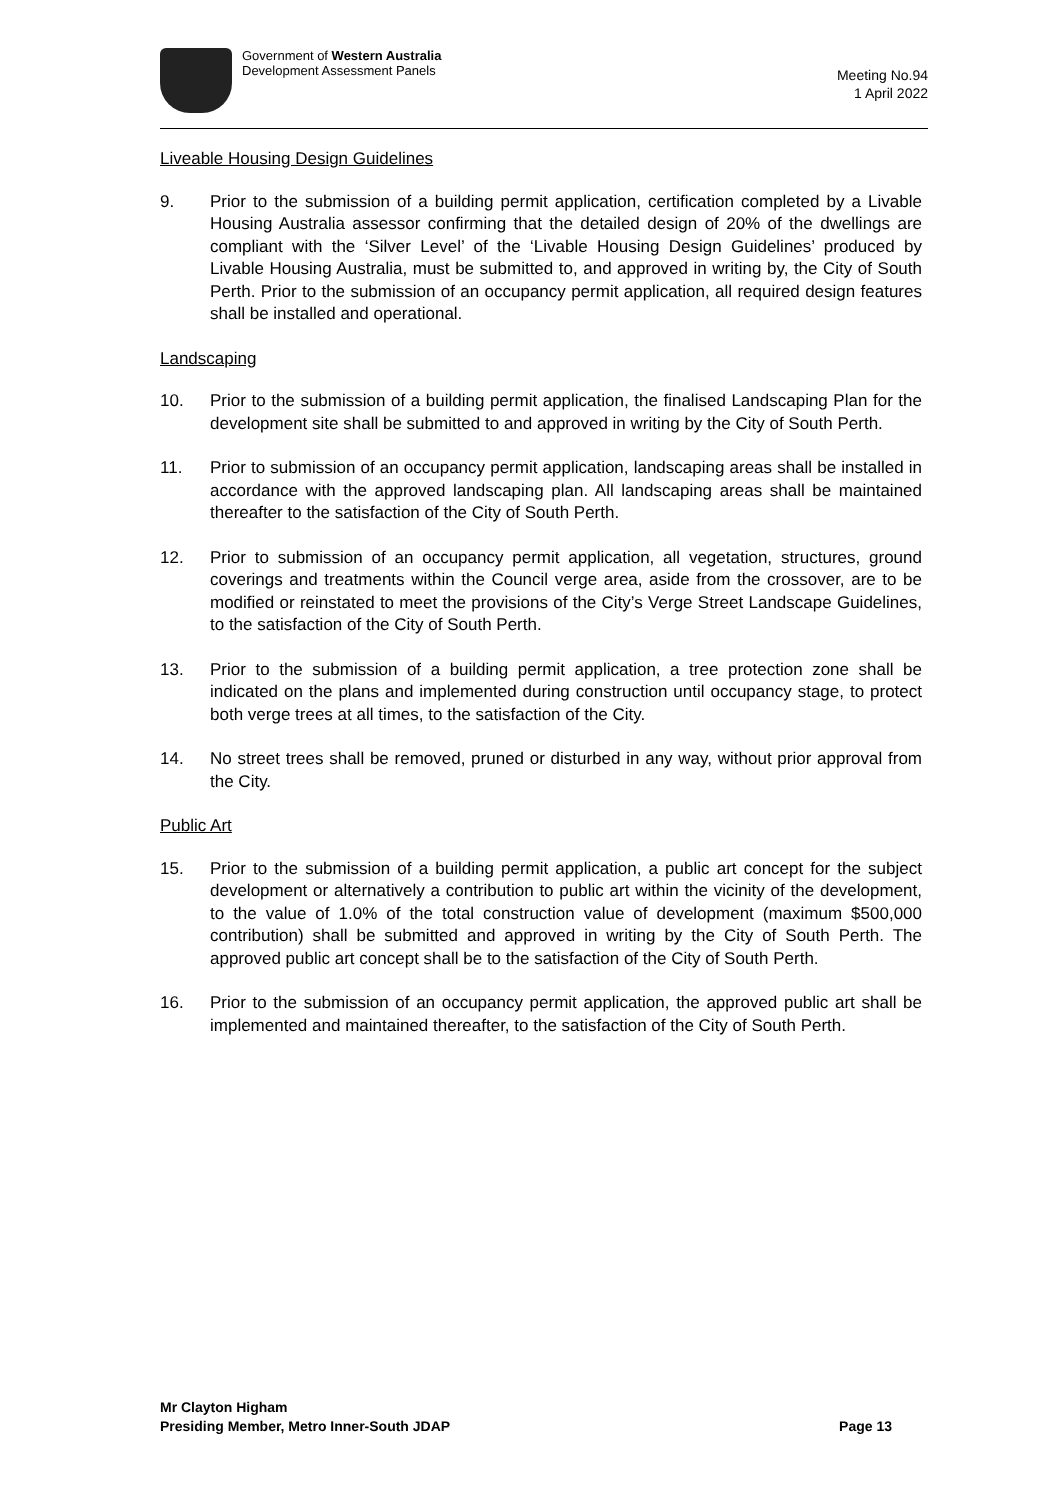Government of Western Australia
Development Assessment Panels
Meeting No.94
1 April 2022
Liveable Housing Design Guidelines
9. Prior to the submission of a building permit application, certification completed by a Livable Housing Australia assessor confirming that the detailed design of 20% of the dwellings are compliant with the ‘Silver Level’ of the ‘Livable Housing Design Guidelines’ produced by Livable Housing Australia, must be submitted to, and approved in writing by, the City of South Perth. Prior to the submission of an occupancy permit application, all required design features shall be installed and operational.
Landscaping
10. Prior to the submission of a building permit application, the finalised Landscaping Plan for the development site shall be submitted to and approved in writing by the City of South Perth.
11. Prior to submission of an occupancy permit application, landscaping areas shall be installed in accordance with the approved landscaping plan. All landscaping areas shall be maintained thereafter to the satisfaction of the City of South Perth.
12. Prior to submission of an occupancy permit application, all vegetation, structures, ground coverings and treatments within the Council verge area, aside from the crossover, are to be modified or reinstated to meet the provisions of the City’s Verge Street Landscape Guidelines, to the satisfaction of the City of South Perth.
13. Prior to the submission of a building permit application, a tree protection zone shall be indicated on the plans and implemented during construction until occupancy stage, to protect both verge trees at all times, to the satisfaction of the City.
14. No street trees shall be removed, pruned or disturbed in any way, without prior approval from the City.
Public Art
15. Prior to the submission of a building permit application, a public art concept for the subject development or alternatively a contribution to public art within the vicinity of the development, to the value of 1.0% of the total construction value of development (maximum $500,000 contribution) shall be submitted and approved in writing by the City of South Perth. The approved public art concept shall be to the satisfaction of the City of South Perth.
16. Prior to the submission of an occupancy permit application, the approved public art shall be implemented and maintained thereafter, to the satisfaction of the City of South Perth.
Mr Clayton Higham
Presiding Member, Metro Inner-South JDAP
Page 13